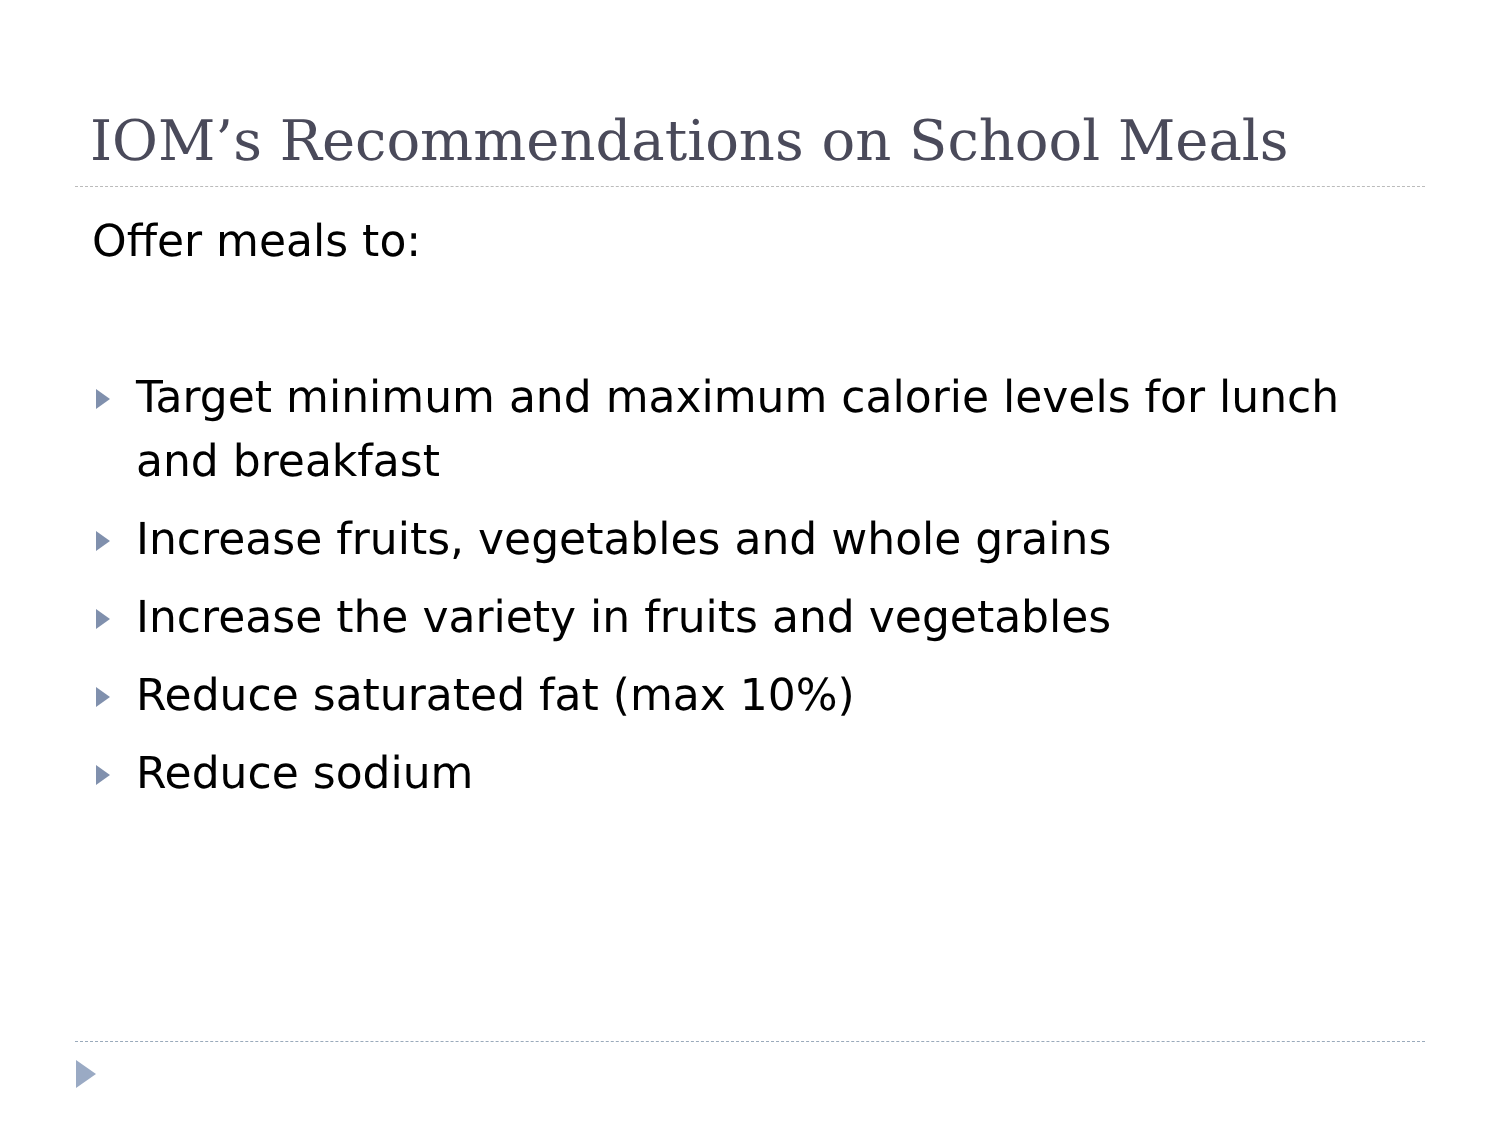IOM’s Recommendations on School Meals
Offer meals to:
Target minimum and maximum calorie levels for lunch and breakfast
Increase fruits, vegetables and whole grains
Increase the variety in fruits and vegetables
Reduce saturated fat (max 10%)
Reduce sodium